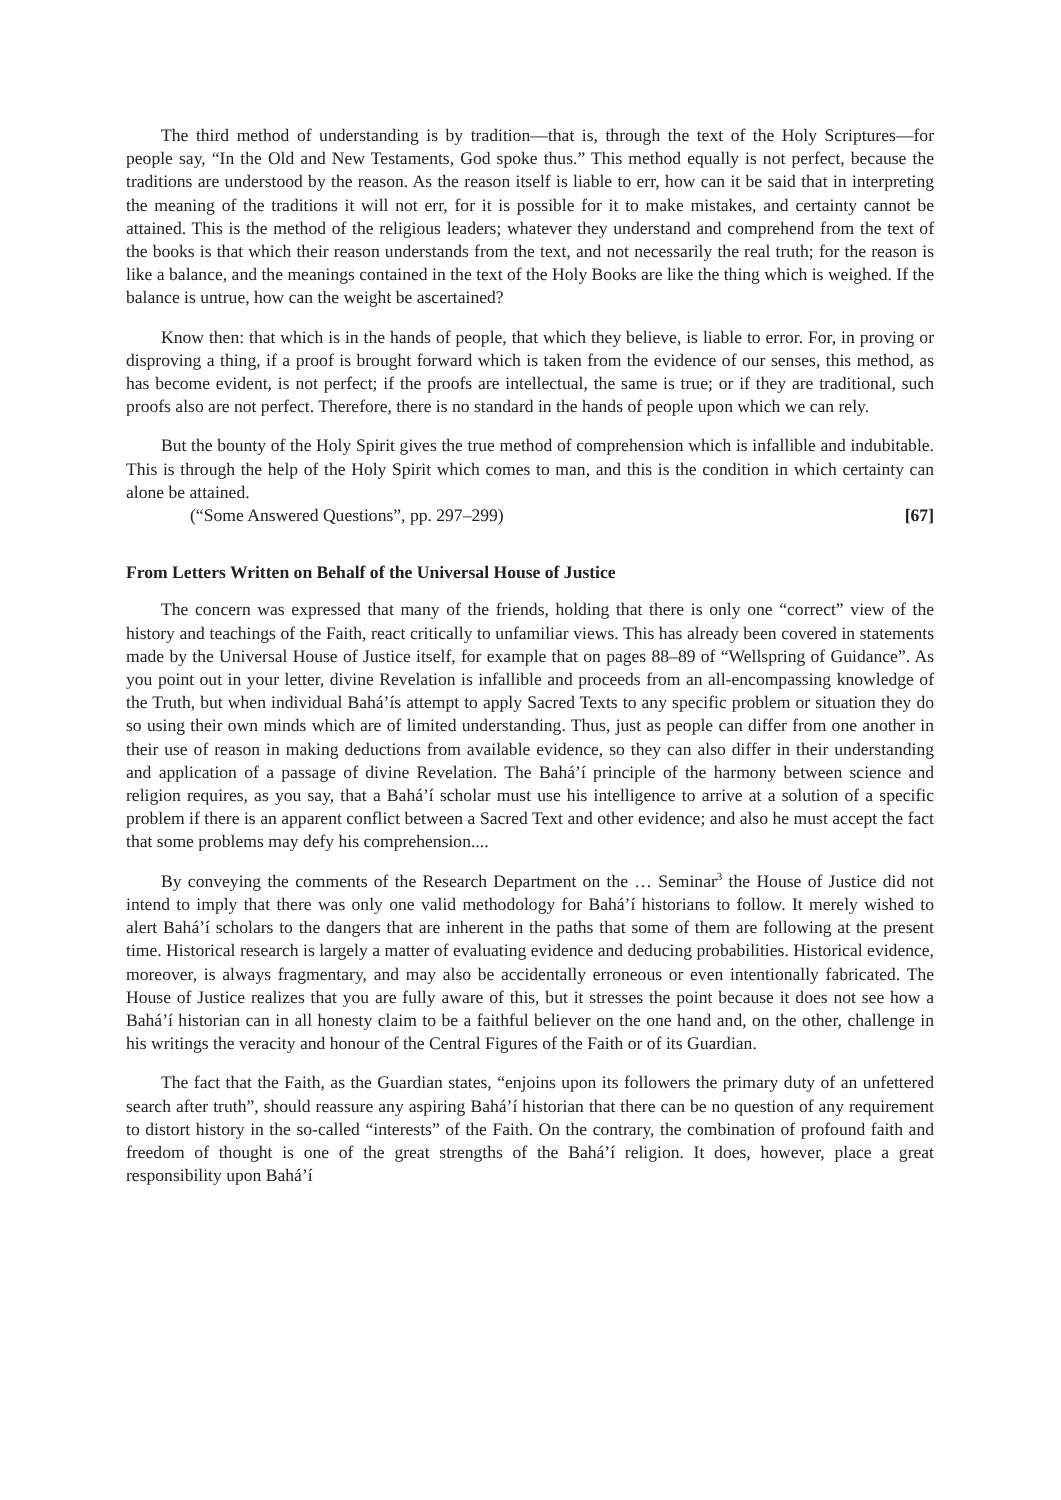The third method of understanding is by tradition—that is, through the text of the Holy Scriptures—for people say, “In the Old and New Testaments, God spoke thus.” This method equally is not perfect, because the traditions are understood by the reason. As the reason itself is liable to err, how can it be said that in interpreting the meaning of the traditions it will not err, for it is possible for it to make mistakes, and certainty cannot be attained. This is the method of the religious leaders; whatever they understand and comprehend from the text of the books is that which their reason understands from the text, and not necessarily the real truth; for the reason is like a balance, and the meanings contained in the text of the Holy Books are like the thing which is weighed. If the balance is untrue, how can the weight be ascertained?
Know then: that which is in the hands of people, that which they believe, is liable to error. For, in proving or disproving a thing, if a proof is brought forward which is taken from the evidence of our senses, this method, as has become evident, is not perfect; if the proofs are intellectual, the same is true; or if they are traditional, such proofs also are not perfect. Therefore, there is no standard in the hands of people upon which we can rely.
But the bounty of the Holy Spirit gives the true method of comprehension which is infallible and indubitable. This is through the help of the Holy Spirit which comes to man, and this is the condition in which certainty can alone be attained.
(“Some Answered Questions”, pp. 297–299) [67]
From Letters Written on Behalf of the Universal House of Justice
The concern was expressed that many of the friends, holding that there is only one “correct” view of the history and teachings of the Faith, react critically to unfamiliar views. This has already been covered in statements made by the Universal House of Justice itself, for example that on pages 88–89 of “Wellspring of Guidance”. As you point out in your letter, divine Revelation is infallible and proceeds from an all-encompassing knowledge of the Truth, but when individual Bahá’ís attempt to apply Sacred Texts to any specific problem or situation they do so using their own minds which are of limited understanding. Thus, just as people can differ from one another in their use of reason in making deductions from available evidence, so they can also differ in their understanding and application of a passage of divine Revelation. The Bahá’í principle of the harmony between science and religion requires, as you say, that a Bahá’í scholar must use his intelligence to arrive at a solution of a specific problem if there is an apparent conflict between a Sacred Text and other evidence; and also he must accept the fact that some problems may defy his comprehension....
By conveying the comments of the Research Department on the … Seminar<sup>3</sup> the House of Justice did not intend to imply that there was only one valid methodology for Bahá’í historians to follow. It merely wished to alert Bahá’í scholars to the dangers that are inherent in the paths that some of them are following at the present time. Historical research is largely a matter of evaluating evidence and deducing probabilities. Historical evidence, moreover, is always fragmentary, and may also be accidentally erroneous or even intentionally fabricated. The House of Justice realizes that you are fully aware of this, but it stresses the point because it does not see how a Bahá’í historian can in all honesty claim to be a faithful believer on the one hand and, on the other, challenge in his writings the veracity and honour of the Central Figures of the Faith or of its Guardian.
The fact that the Faith, as the Guardian states, “enjoins upon its followers the primary duty of an unfettered search after truth”, should reassure any aspiring Bahá’í historian that there can be no question of any requirement to distort history in the so-called “interests” of the Faith. On the contrary, the combination of profound faith and freedom of thought is one of the great strengths of the Bahá’í religion. It does, however, place a great responsibility upon Bahá’í